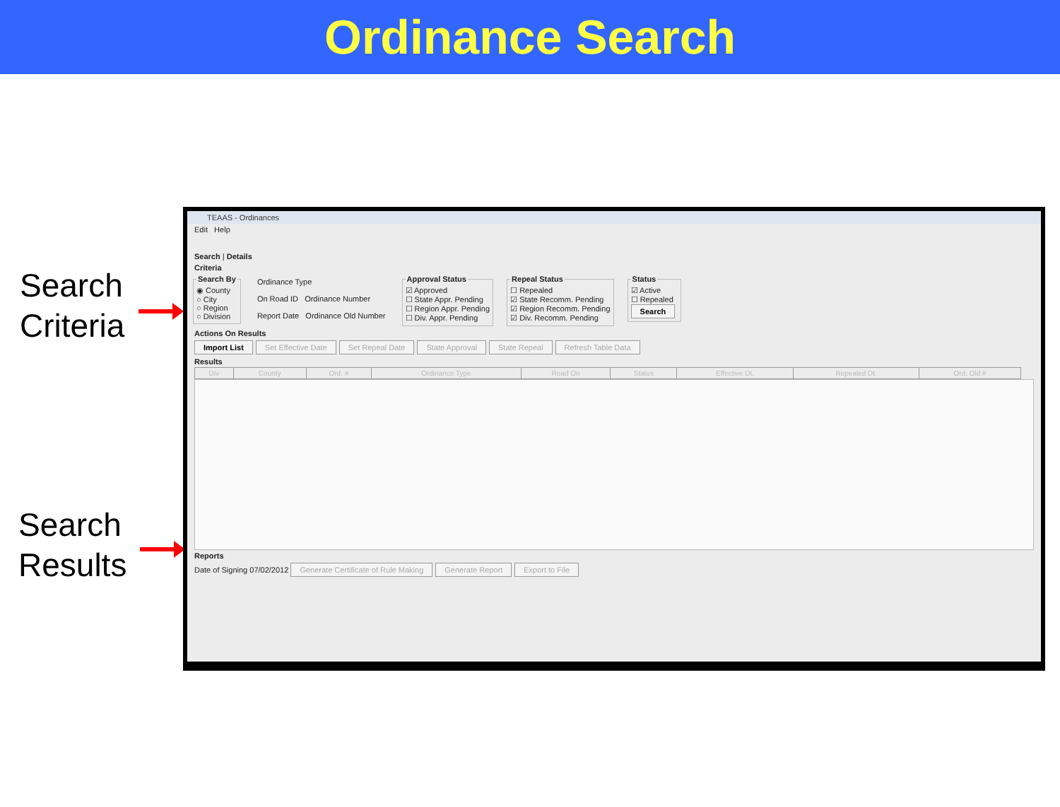Ordinance Search
Search
Criteria
Search
Results
TEAAS - Ordinances
Edit Help
Search | Details
Criteria
Search By◉ County
○ City
○ Region
○ Division Ordinance Type
On Road ID Ordinance Number
Report Date Ordinance Old Number Approval Status☑ Approved
☐ State Appr. Pending
☐ Region Appr. Pending
☐ Div. Appr. Pending Repeal Status☐ Repealed
☑ State Recomm. Pending
☑ Region Recomm. Pending
☑ Div. Recomm. Pending Status☑ Active
☐ Repealed
Search
Actions On Results
Import List Set Effective Date Set Repeal Date State Approval State Repeal Refresh Table Data
Results
| Div | County | Ord. # | Ordinance Type | Road On | Status | Effective Dt. | Repealed Dt. | Ord. Old # |
| --- | --- | --- | --- | --- | --- | --- | --- | --- |
Reports
Date of Signing 07/02/2012 Generate Certificate of Rule Making Generate Report Export to File